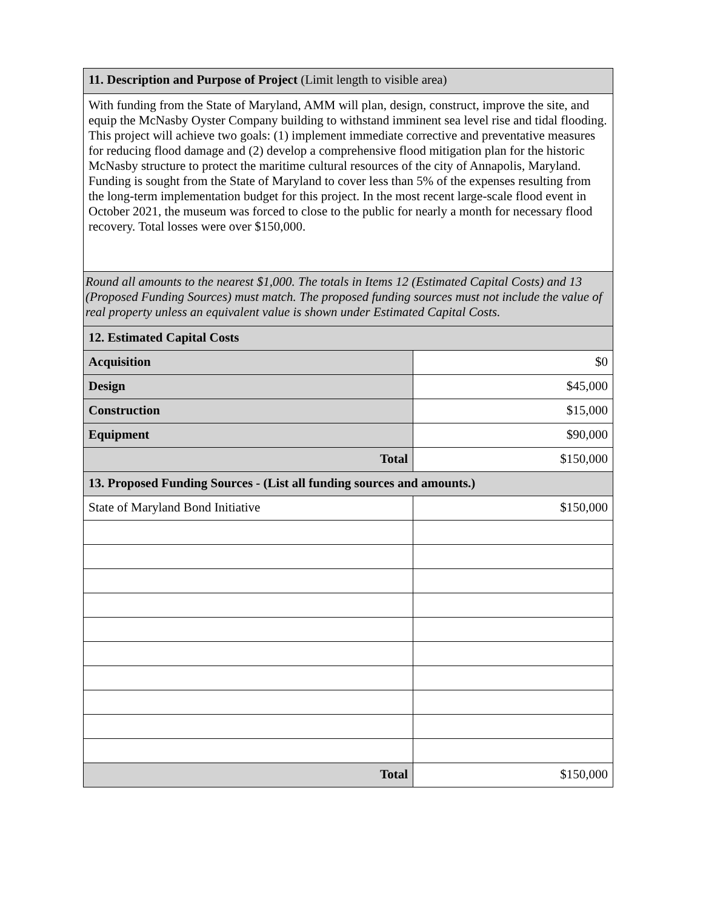| 11. Description and Purpose of Project (Limit length to visible area) | |
| With funding from the State of Maryland, AMM will plan, design, construct, improve the site, and equip the McNasby Oyster Company building to withstand imminent sea level rise and tidal flooding. This project will achieve two goals: (1) implement immediate corrective and preventative measures for reducing flood damage and (2) develop a comprehensive flood mitigation plan for the historic McNasby structure to protect the maritime cultural resources of the city of Annapolis, Maryland. Funding is sought from the State of Maryland to cover less than 5% of the expenses resulting from the long-term implementation budget for this project. In the most recent large-scale flood event in October 2021, the museum was forced to close to the public for nearly a month for necessary flood recovery. Total losses were over $150,000. | |
| Round all amounts to the nearest $1,000. The totals in Items 12 (Estimated Capital Costs) and 13 (Proposed Funding Sources) must match. The proposed funding sources must not include the value of real property unless an equivalent value is shown under Estimated Capital Costs. | |
| 12. Estimated Capital Costs | |
| Acquisition | $0 |
| Design | $45,000 |
| Construction | $15,000 |
| Equipment | $90,000 |
| Total | $150,000 |
| 13. Proposed Funding Sources - (List all funding sources and amounts.) | |
| State of Maryland Bond Initiative | $150,000 |
| Total | $150,000 |